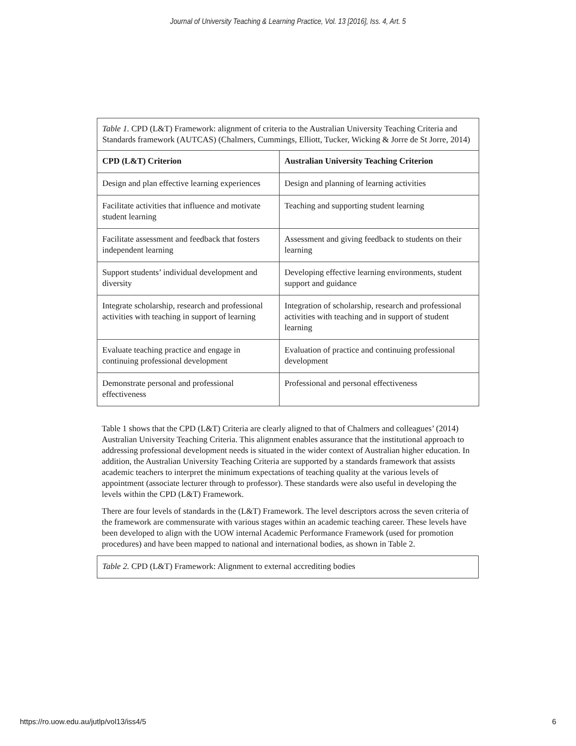Journal of University Teaching & Learning Practice, Vol. 13 [2016], Iss. 4, Art. 5
| Table 1. CPD (L&T) Framework: alignment of criteria to the Australian University Teaching Criteria and Standards framework (AUTCAS) (Chalmers, Cummings, Elliott, Tucker, Wicking & Jorre de St Jorre, 2014) | |
| CPD (L&T) Criterion | Australian University Teaching Criterion |
| Design and plan effective learning experiences | Design and planning of learning activities |
| Facilitate activities that influence and motivate student learning | Teaching and supporting student learning |
| Facilitate assessment and feedback that fosters independent learning | Assessment and giving feedback to students on their learning |
| Support students’ individual development and diversity | Developing effective learning environments, student support and guidance |
| Integrate scholarship, research and professional activities with teaching in support of learning | Integration of scholarship, research and professional activities with teaching and in support of student learning |
| Evaluate teaching practice and engage in continuing professional development | Evaluation of practice and continuing professional development |
| Demonstrate personal and professional effectiveness | Professional and personal effectiveness |
Table 1 shows that the CPD (L&T) Criteria are clearly aligned to that of Chalmers and colleagues’ (2014) Australian University Teaching Criteria. This alignment enables assurance that the institutional approach to addressing professional development needs is situated in the wider context of Australian higher education. In addition, the Australian University Teaching Criteria are supported by a standards framework that assists academic teachers to interpret the minimum expectations of teaching quality at the various levels of appointment (associate lecturer through to professor). These standards were also useful in developing the levels within the CPD (L&T) Framework.
There are four levels of standards in the (L&T) Framework. The level descriptors across the seven criteria of the framework are commensurate with various stages within an academic teaching career. These levels have been developed to align with the UOW internal Academic Performance Framework (used for promotion procedures) and have been mapped to national and international bodies, as shown in Table 2.
| Table 2. CPD (L&T) Framework: Alignment to external accrediting bodies |
https://ro.uow.edu.au/jutlp/vol13/iss4/5 6